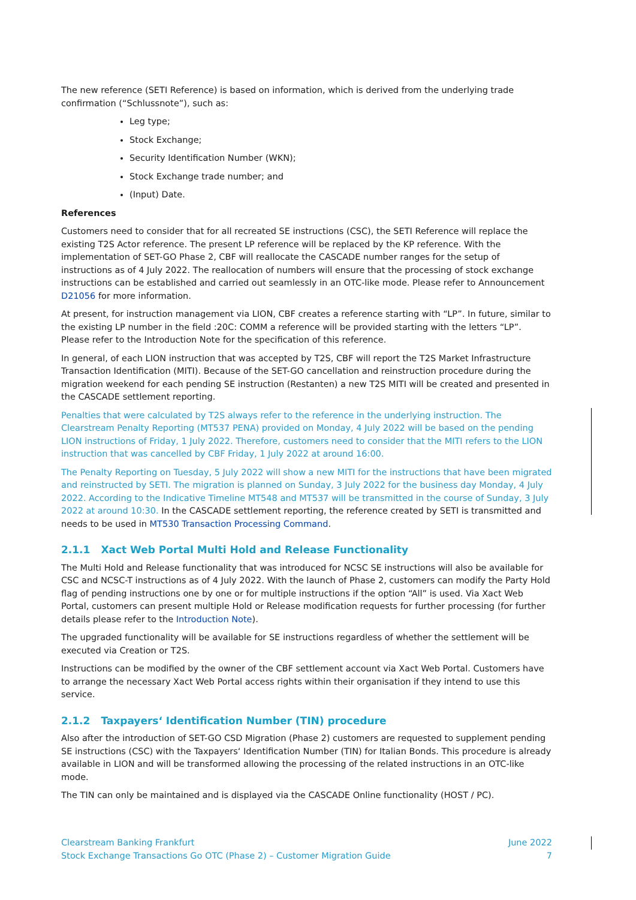The new reference (SETI Reference) is based on information, which is derived from the underlying trade confirmation (“Schlussnote”), such as:
Leg type;
Stock Exchange;
Security Identification Number (WKN);
Stock Exchange trade number; and
(Input) Date.
References
Customers need to consider that for all recreated SE instructions (CSC), the SETI Reference will replace the existing T2S Actor reference. The present LP reference will be replaced by the KP reference. With the implementation of SET-GO Phase 2, CBF will reallocate the CASCADE number ranges for the setup of instructions as of 4 July 2022. The reallocation of numbers will ensure that the processing of stock exchange instructions can be established and carried out seamlessly in an OTC-like mode. Please refer to Announcement D21056 for more information.
At present, for instruction management via LION, CBF creates a reference starting with “LP”. In future, similar to the existing LP number in the field :20C: COMM a reference will be provided starting with the letters “LP”. Please refer to the Introduction Note for the specification of this reference.
In general, of each LION instruction that was accepted by T2S, CBF will report the T2S Market Infrastructure Transaction Identification (MITI). Because of the SET-GO cancellation and reinstruction procedure during the migration weekend for each pending SE instruction (Restanten) a new T2S MITI will be created and presented in the CASCADE settlement reporting.
Penalties that were calculated by T2S always refer to the reference in the underlying instruction. The Clearstream Penalty Reporting (MT537 PENA) provided on Monday, 4 July 2022 will be based on the pending LION instructions of Friday, 1 July 2022. Therefore, customers need to consider that the MITI refers to the LION instruction that was cancelled by CBF Friday, 1 July 2022 at around 16:00.
The Penalty Reporting on Tuesday, 5 July 2022 will show a new MITI for the instructions that have been migrated and reinstructed by SETI. The migration is planned on Sunday, 3 July 2022 for the business day Monday, 4 July 2022. According to the Indicative Timeline MT548 and MT537 will be transmitted in the course of Sunday, 3 July 2022 at around 10:30. In the CASCADE settlement reporting, the reference created by SETI is transmitted and needs to be used in MT530 Transaction Processing Command.
2.1.1 Xact Web Portal Multi Hold and Release Functionality
The Multi Hold and Release functionality that was introduced for NCSC SE instructions will also be available for CSC and NCSC-T instructions as of 4 July 2022. With the launch of Phase 2, customers can modify the Party Hold flag of pending instructions one by one or for multiple instructions if the option “All” is used. Via Xact Web Portal, customers can present multiple Hold or Release modification requests for further processing (for further details please refer to the Introduction Note).
The upgraded functionality will be available for SE instructions regardless of whether the settlement will be executed via Creation or T2S.
Instructions can be modified by the owner of the CBF settlement account via Xact Web Portal. Customers have to arrange the necessary Xact Web Portal access rights within their organisation if they intend to use this service.
2.1.2 Taxpayers‘ Identification Number (TIN) procedure
Also after the introduction of SET-GO CSD Migration (Phase 2) customers are requested to supplement pending SE instructions (CSC) with the Taxpayers‘ Identification Number (TIN) for Italian Bonds. This procedure is already available in LION and will be transformed allowing the processing of the related instructions in an OTC-like mode.
The TIN can only be maintained and is displayed via the CASCADE Online functionality (HOST / PC).
Clearstream Banking Frankfurt
Stock Exchange Transactions Go OTC (Phase 2) – Customer Migration Guide
June 2022
7